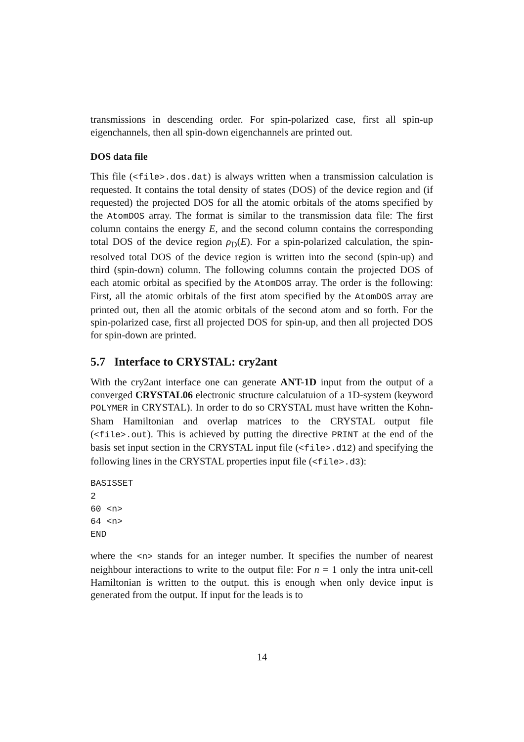transmissions in descending order. For spin-polarized case, first all spin-up eigenchannels, then all spin-down eigenchannels are printed out.
DOS data file
This file (<file>.dos.dat) is always written when a transmission calculation is requested. It contains the total density of states (DOS) of the device region and (if requested) the projected DOS for all the atomic orbitals of the atoms specified by the AtomDOS array. The format is similar to the transmission data file: The first column contains the energy E, and the second column contains the corresponding total DOS of the device region ρ<sub>D</sub>(E). For a spin-polarized calculation, the spin-resolved total DOS of the device region is written into the second (spin-up) and third (spin-down) column. The following columns contain the projected DOS of each atomic orbital as specified by the AtomDOS array. The order is the following: First, all the atomic orbitals of the first atom specified by the AtomDOS array are printed out, then all the atomic orbitals of the second atom and so forth. For the spin-polarized case, first all projected DOS for spin-up, and then all projected DOS for spin-down are printed.
5.7 Interface to CRYSTAL: cry2ant
With the cry2ant interface one can generate ANT-1D input from the output of a converged CRYSTAL06 electronic structure calculatuion of a 1D-system (keyword POLYMER in CRYSTAL). In order to do so CRYSTAL must have written the Kohn-Sham Hamiltonian and overlap matrices to the CRYSTAL output file (<file>.out). This is achieved by putting the directive PRINT at the end of the basis set input section in the CRYSTAL input file (<file>.d12) and specifying the following lines in the CRYSTAL properties input file (<file>.d3):
BASISSET
2
60 <n>
64 <n>
END
where the <n> stands for an integer number. It specifies the number of nearest neighbour interactions to write to the output file: For n = 1 only the intra unit-cell Hamiltonian is written to the output. this is enough when only device input is generated from the output. If input for the leads is to
14